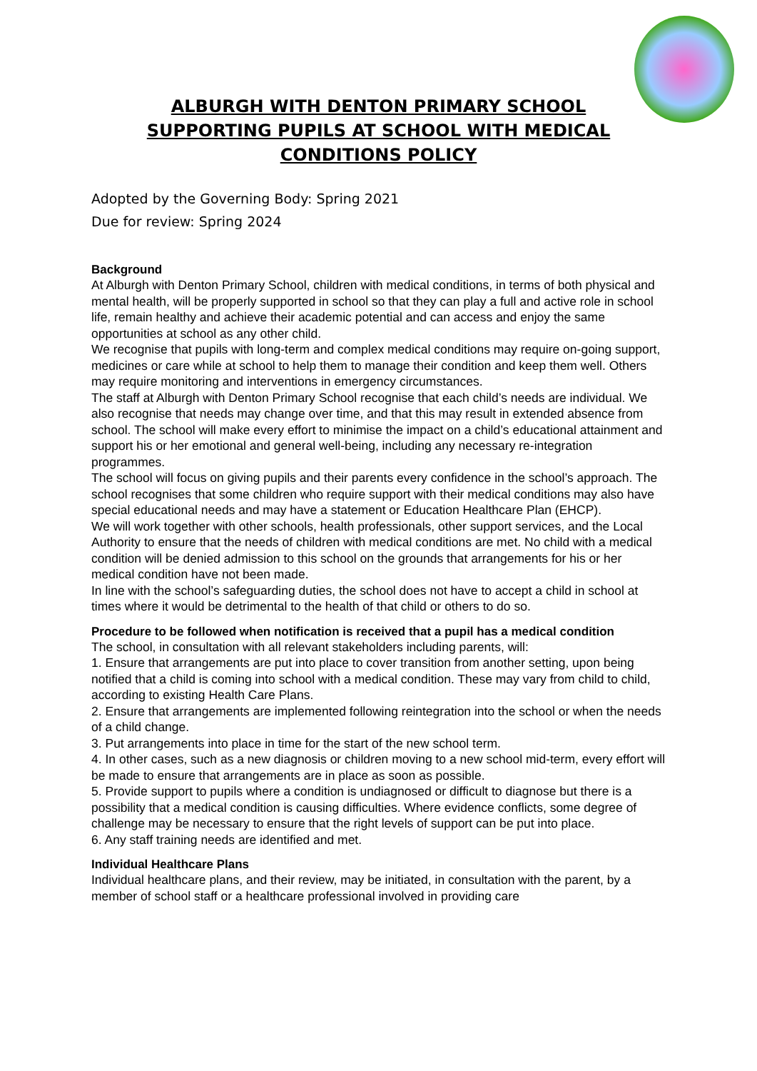ALBURGH WITH DENTON PRIMARY SCHOOL
SUPPORTING PUPILS AT SCHOOL WITH MEDICAL
CONDITIONS POLICY
Adopted by the Governing Body: Spring 2021
Due for review: Spring 2024
Background
At Alburgh with Denton Primary School, children with medical conditions, in terms of both physical and mental health, will be properly supported in school so that they can play a full and active role in school life, remain healthy and achieve their academic potential and can access and enjoy the same opportunities at school as any other child.
We recognise that pupils with long-term and complex medical conditions may require on-going support, medicines or care while at school to help them to manage their condition and keep them well. Others may require monitoring and interventions in emergency circumstances.
The staff at Alburgh with Denton Primary School recognise that each child’s needs are individual. We also recognise that needs may change over time, and that this may result in extended absence from school. The school will make every effort to minimise the impact on a child’s educational attainment and support his or her emotional and general well-being, including any necessary re-integration programmes.
The school will focus on giving pupils and their parents every confidence in the school’s approach. The school recognises that some children who require support with their medical conditions may also have special educational needs and may have a statement or Education Healthcare Plan (EHCP).
We will work together with other schools, health professionals, other support services, and the Local Authority to ensure that the needs of children with medical conditions are met. No child with a medical condition will be denied admission to this school on the grounds that arrangements for his or her medical condition have not been made.
In line with the school’s safeguarding duties, the school does not have to accept a child in school at times where it would be detrimental to the health of that child or others to do so.
Procedure to be followed when notification is received that a pupil has a medical condition
The school, in consultation with all relevant stakeholders including parents, will:
1. Ensure that arrangements are put into place to cover transition from another setting, upon being notified that a child is coming into school with a medical condition. These may vary from child to child, according to existing Health Care Plans.
2. Ensure that arrangements are implemented following reintegration into the school or when the needs of a child change.
3. Put arrangements into place in time for the start of the new school term.
4. In other cases, such as a new diagnosis or children moving to a new school mid-term, every effort will be made to ensure that arrangements are in place as soon as possible.
5. Provide support to pupils where a condition is undiagnosed or difficult to diagnose but there is a possibility that a medical condition is causing difficulties. Where evidence conflicts, some degree of challenge may be necessary to ensure that the right levels of support can be put into place.
6. Any staff training needs are identified and met.
Individual Healthcare Plans
Individual healthcare plans, and their review, may be initiated, in consultation with the parent, by a member of school staff or a healthcare professional involved in providing care